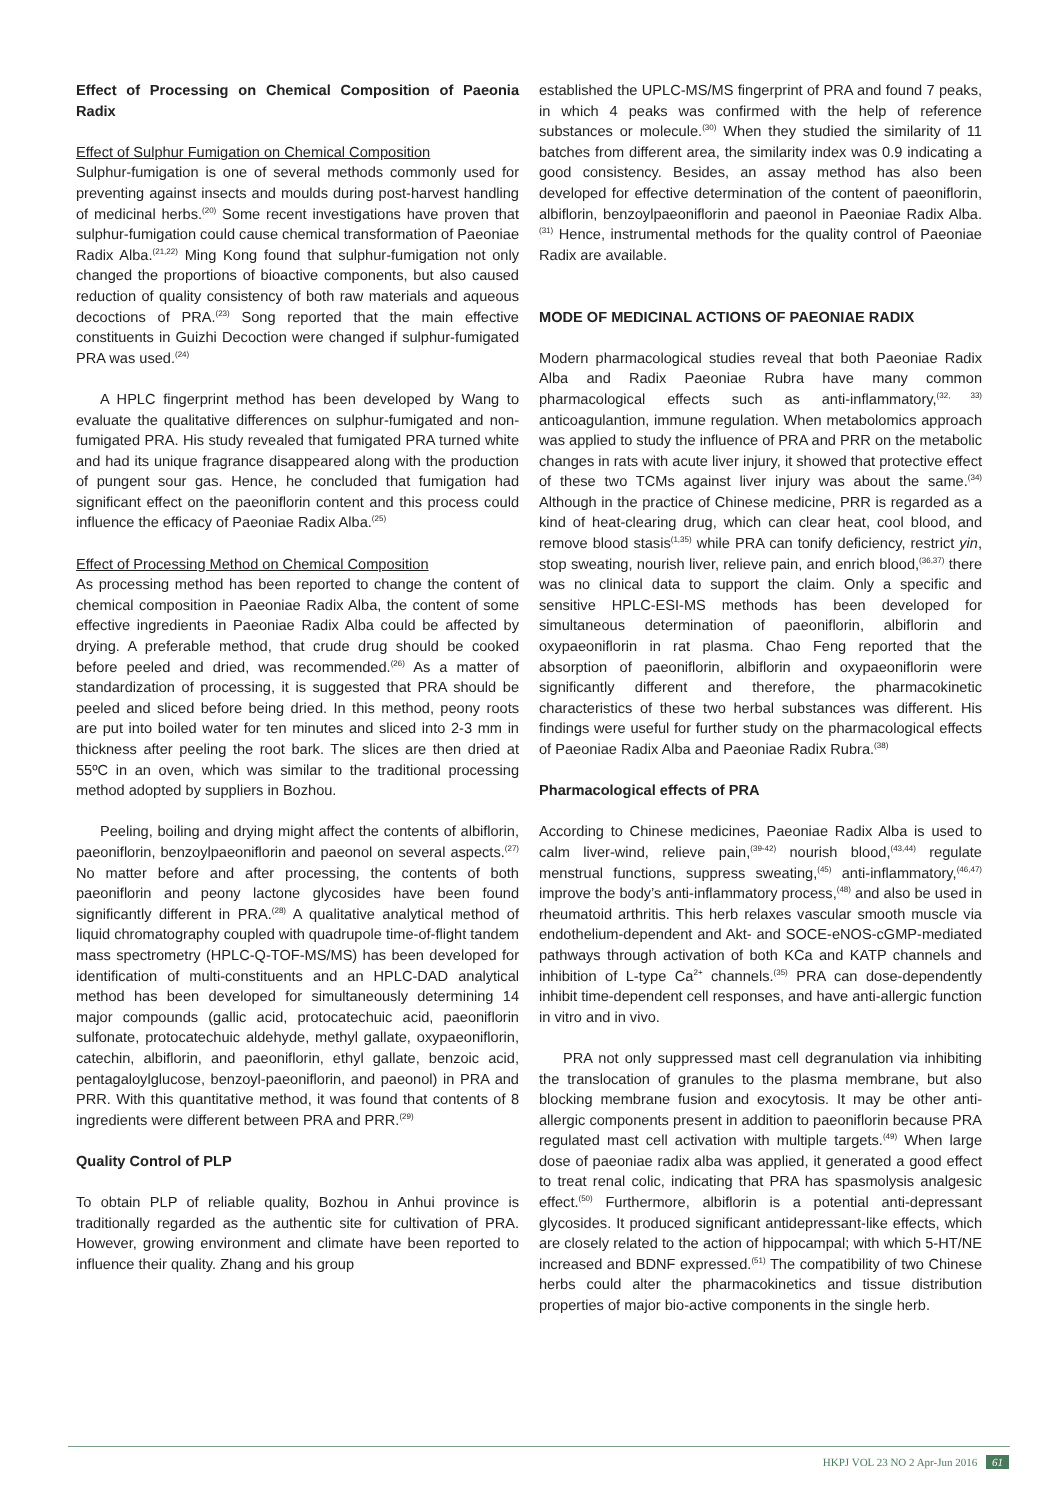Effect of Processing on Chemical Composition of Paeonia Radix
Effect of Sulphur Fumigation on Chemical Composition
Sulphur-fumigation is one of several methods commonly used for preventing against insects and moulds during post-harvest handling of medicinal herbs.<sup>(20)</sup> Some recent investigations have proven that sulphur-fumigation could cause chemical transformation of Paeoniae Radix Alba.<sup>(21,22)</sup> Ming Kong found that sulphur-fumigation not only changed the proportions of bioactive components, but also caused reduction of quality consistency of both raw materials and aqueous decoctions of PRA.<sup>(23)</sup> Song reported that the main effective constituents in Guizhi Decoction were changed if sulphur-fumigated PRA was used.<sup>(24)</sup>
A HPLC fingerprint method has been developed by Wang to evaluate the qualitative differences on sulphur-fumigated and non-fumigated PRA. His study revealed that fumigated PRA turned white and had its unique fragrance disappeared along with the production of pungent sour gas. Hence, he concluded that fumigation had significant effect on the paeoniflorin content and this process could influence the efficacy of Paeoniae Radix Alba.<sup>(25)</sup>
Effect of Processing Method on Chemical Composition
As processing method has been reported to change the content of chemical composition in Paeoniae Radix Alba, the content of some effective ingredients in Paeoniae Radix Alba could be affected by drying. A preferable method, that crude drug should be cooked before peeled and dried, was recommended.<sup>(26)</sup> As a matter of standardization of processing, it is suggested that PRA should be peeled and sliced before being dried. In this method, peony roots are put into boiled water for ten minutes and sliced into 2-3 mm in thickness after peeling the root bark. The slices are then dried at 55ºC in an oven, which was similar to the traditional processing method adopted by suppliers in Bozhou.
Peeling, boiling and drying might affect the contents of albiflorin, paeoniflorin, benzoylpaeoniflorin and paeonol on several aspects.<sup>(27)</sup> No matter before and after processing, the contents of both paeoniflorin and peony lactone glycosides have been found significantly different in PRA.<sup>(28)</sup> A qualitative analytical method of liquid chromatography coupled with quadrupole time-of-flight tandem mass spectrometry (HPLC-Q-TOF-MS/MS) has been developed for identification of multi-constituents and an HPLC-DAD analytical method has been developed for simultaneously determining 14 major compounds (gallic acid, protocatechuic acid, paeoniflorin sulfonate, protocatechuic aldehyde, methyl gallate, oxypaeoniflorin, catechin, albiflorin, and paeoniflorin, ethyl gallate, benzoic acid, pentagaloylglucose, benzoyl-paeoniflorin, and paeonol) in PRA and PRR. With this quantitative method, it was found that contents of 8 ingredients were different between PRA and PRR.<sup>(29)</sup>
Quality Control of PLP
To obtain PLP of reliable quality, Bozhou in Anhui province is traditionally regarded as the authentic site for cultivation of PRA. However, growing environment and climate have been reported to influence their quality. Zhang and his group
established the UPLC-MS/MS fingerprint of PRA and found 7 peaks, in which 4 peaks was confirmed with the help of reference substances or molecule.<sup>(30)</sup> When they studied the similarity of 11 batches from different area, the similarity index was 0.9 indicating a good consistency. Besides, an assay method has also been developed for effective determination of the content of paeoniflorin, albiflorin, benzoylpaeoniflorin and paeonol in Paeoniae Radix Alba.<sup>(31)</sup> Hence, instrumental methods for the quality control of Paeoniae Radix are available.
MODE OF MEDICINAL ACTIONS OF PAEONIAE RADIX
Modern pharmacological studies reveal that both Paeoniae Radix Alba and Radix Paeoniae Rubra have many common pharmacological effects such as anti-inflammatory,<sup>(32, 33)</sup> anticoagulantion, immune regulation. When metabolomics approach was applied to study the influence of PRA and PRR on the metabolic changes in rats with acute liver injury, it showed that protective effect of these two TCMs against liver injury was about the same.<sup>(34)</sup> Although in the practice of Chinese medicine, PRR is regarded as a kind of heat-clearing drug, which can clear heat, cool blood, and remove blood stasis<sup>(1,35)</sup> while PRA can tonify deficiency, restrict yin, stop sweating, nourish liver, relieve pain, and enrich blood,<sup>(36,37)</sup> there was no clinical data to support the claim. Only a specific and sensitive HPLC-ESI-MS methods has been developed for simultaneous determination of paeoniflorin, albiflorin and oxypaeoniflorin in rat plasma. Chao Feng reported that the absorption of paeoniflorin, albiflorin and oxypaeoniflorin were significantly different and therefore, the pharmacokinetic characteristics of these two herbal substances was different. His findings were useful for further study on the pharmacological effects of Paeoniae Radix Alba and Paeoniae Radix Rubra.<sup>(38)</sup>
Pharmacological effects of PRA
According to Chinese medicines, Paeoniae Radix Alba is used to calm liver-wind, relieve pain,<sup>(39-42)</sup> nourish blood,<sup>(43,44)</sup> regulate menstrual functions, suppress sweating,<sup>(45)</sup> anti-inflammatory,<sup>(46,47)</sup> improve the body’s anti-inflammatory process,<sup>(48)</sup> and also be used in rheumatoid arthritis. This herb relaxes vascular smooth muscle via endothelium-dependent and Akt- and SOCE-eNOS-cGMP-mediated pathways through activation of both KCa and KATP channels and inhibition of L-type Ca<sup>2+</sup> channels.<sup>(35)</sup> PRA can dose-dependently inhibit time-dependent cell responses, and have anti-allergic function in vitro and in vivo.
PRA not only suppressed mast cell degranulation via inhibiting the translocation of granules to the plasma membrane, but also blocking membrane fusion and exocytosis. It may be other anti-allergic components present in addition to paeoniflorin because PRA regulated mast cell activation with multiple targets.<sup>(49)</sup> When large dose of paeoniae radix alba was applied, it generated a good effect to treat renal colic, indicating that PRA has spasmolysis analgesic effect.<sup>(50)</sup> Furthermore, albiflorin is a potential anti-depressant glycosides. It produced significant antidepressant-like effects, which are closely related to the action of hippocampal; with which 5-HT/NE increased and BDNF expressed.<sup>(51)</sup> The compatibility of two Chinese herbs could alter the pharmacokinetics and tissue distribution properties of major bio-active components in the single herb.
HKPJ VOL 23 NO 2 Apr-Jun 2016 61